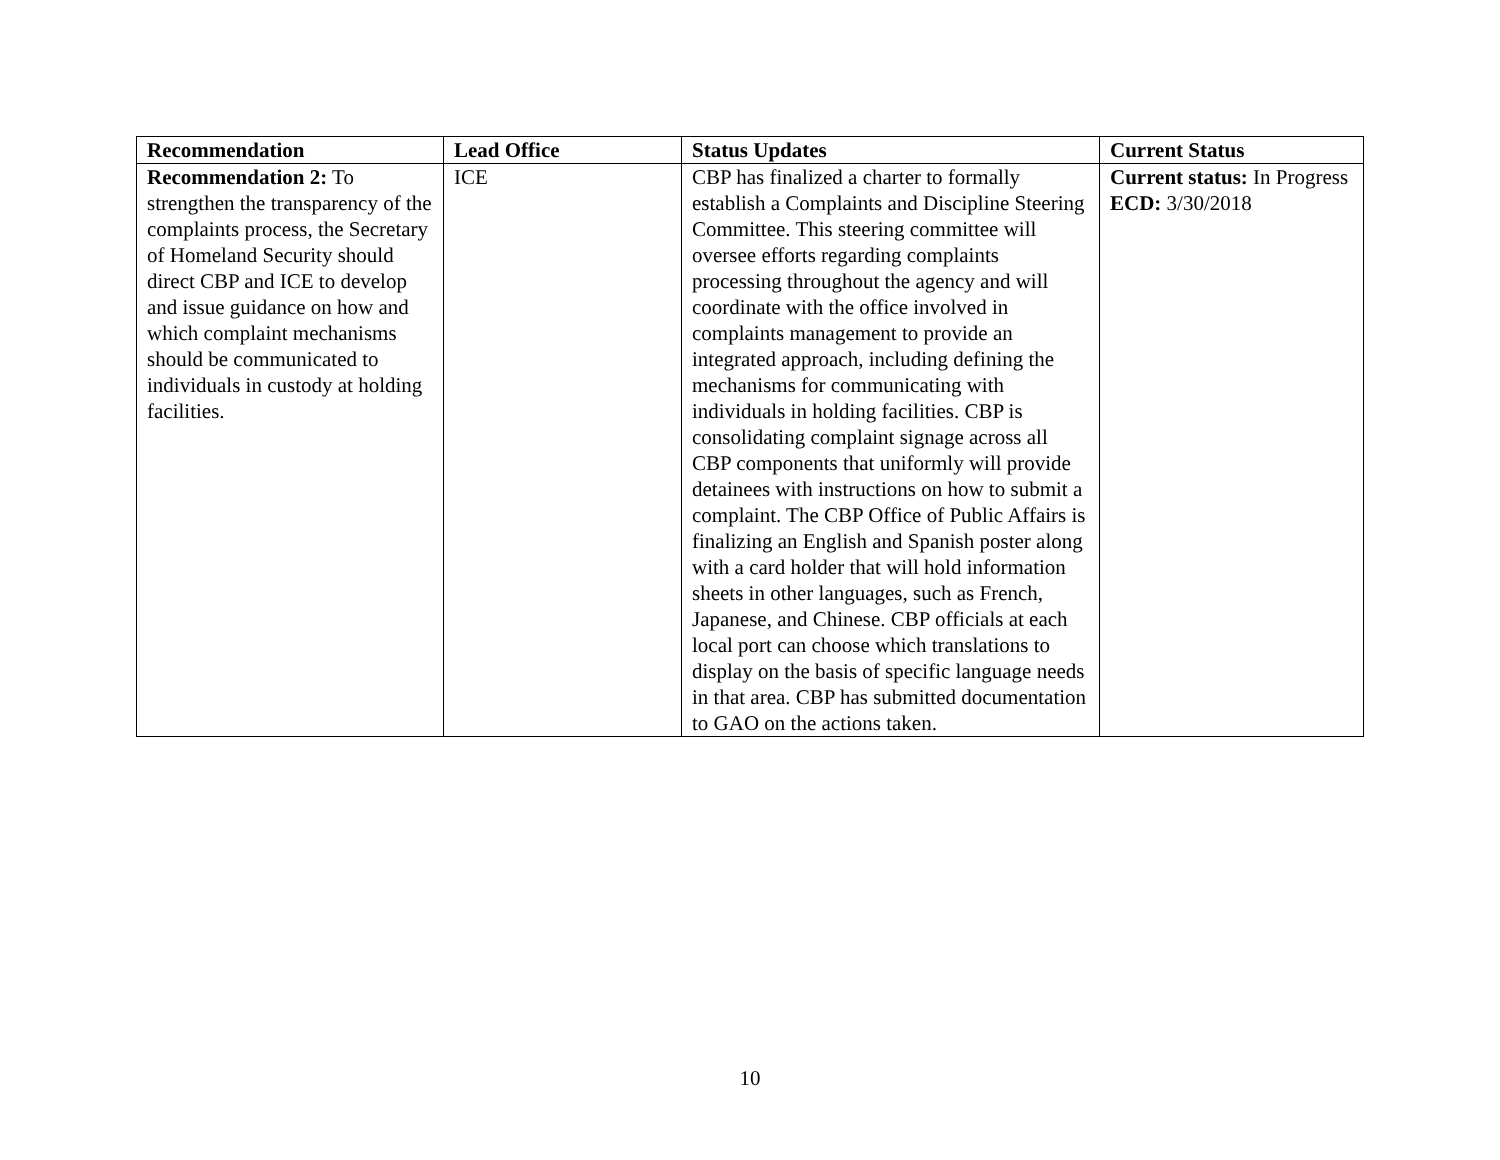| Recommendation | Lead Office | Status Updates | Current Status |
| --- | --- | --- | --- |
| Recommendation 2: To strengthen the transparency of the complaints process, the Secretary of Homeland Security should direct CBP and ICE to develop and issue guidance on how and which complaint mechanisms should be communicated to individuals in custody at holding facilities. | ICE | CBP has finalized a charter to formally establish a Complaints and Discipline Steering Committee. This steering committee will oversee efforts regarding complaints processing throughout the agency and will coordinate with the office involved in complaints management to provide an integrated approach, including defining the mechanisms for communicating with individuals in holding facilities. CBP is consolidating complaint signage across all CBP components that uniformly will provide detainees with instructions on how to submit a complaint. The CBP Office of Public Affairs is finalizing an English and Spanish poster along with a card holder that will hold information sheets in other languages, such as French, Japanese, and Chinese. CBP officials at each local port can choose which translations to display on the basis of specific language needs in that area. CBP has submitted documentation to GAO on the actions taken. | Current status: In Progress ECD: 3/30/2018 |
10